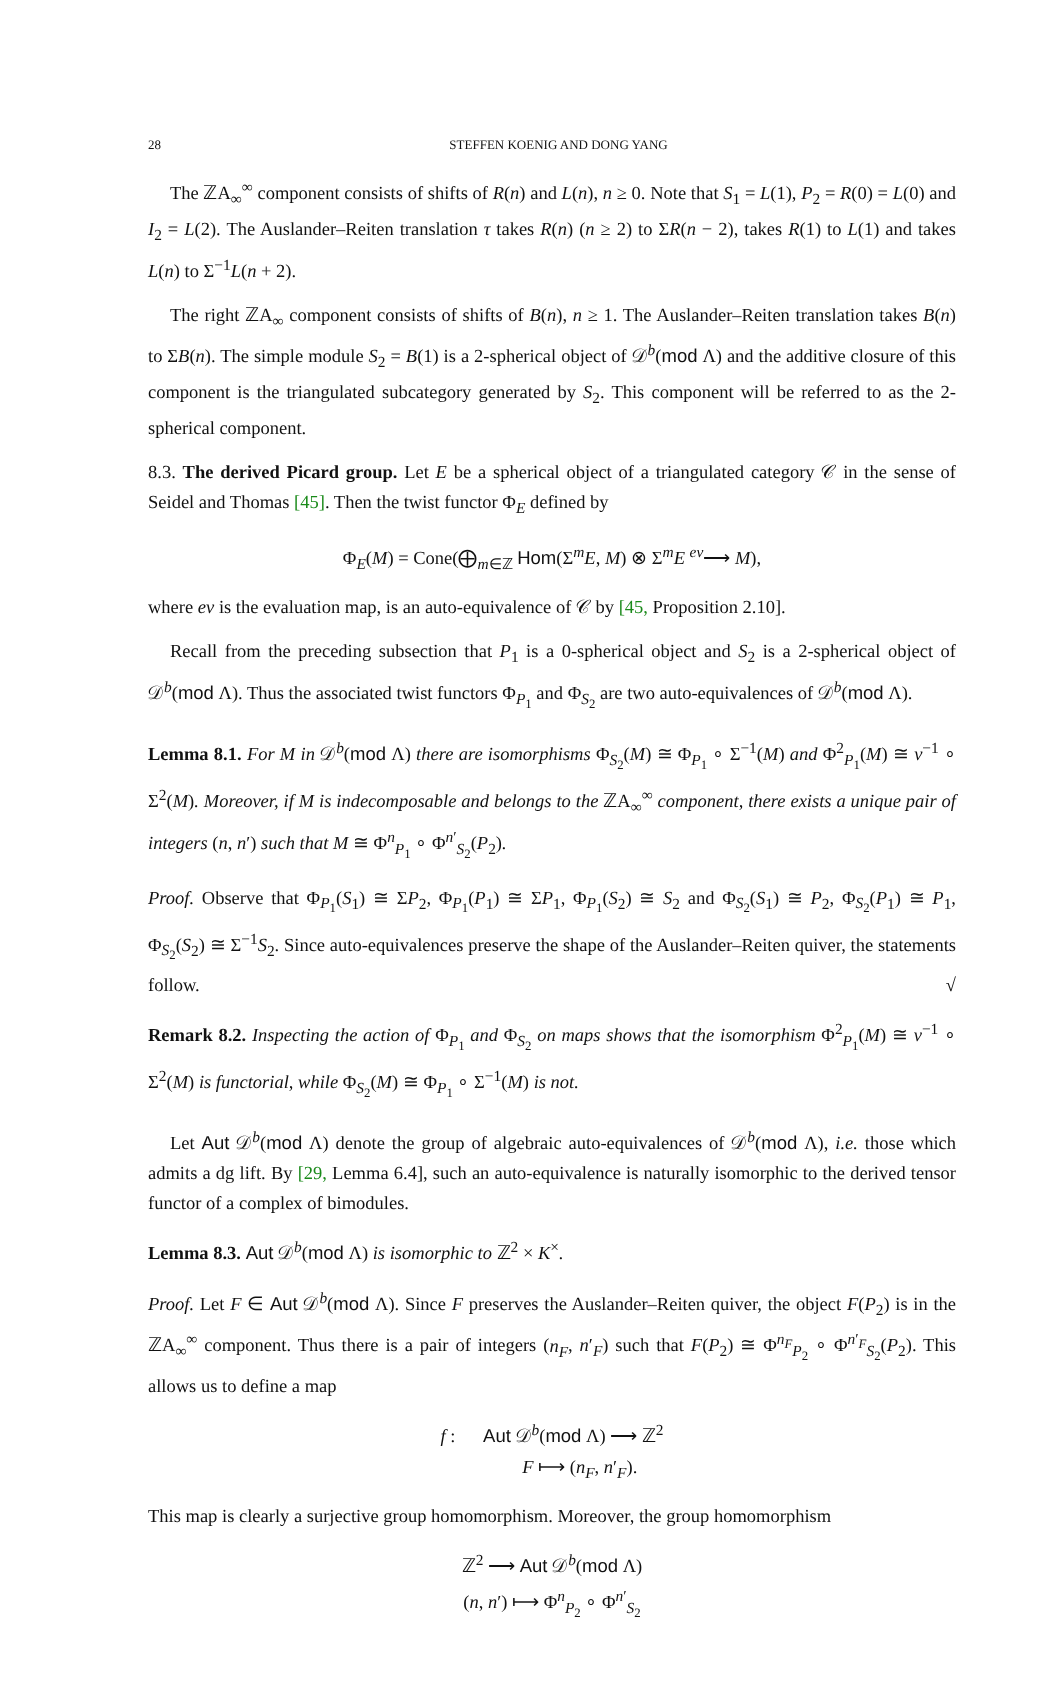28 STEFFEN KOENIG AND DONG YANG
The ℤA<sub>∞</sub><sup>∞</sup> component consists of shifts of R(n) and L(n), n ≥ 0. Note that S<sub>1</sub> = L(1), P<sub>2</sub> = R(0) = L(0) and I<sub>2</sub> = L(2). The Auslander–Reiten translation τ takes R(n) (n ≥ 2) to ΣR(n − 2), takes R(1) to L(1) and takes L(n) to Σ<sup>−1</sup>L(n + 2).
The right ℤA<sub>∞</sub> component consists of shifts of B(n), n ≥ 1. The Auslander–Reiten translation takes B(n) to ΣB(n). The simple module S<sub>2</sub> = B(1) is a 2-spherical object of 𝒟<sup>b</sup>(mod Λ) and the additive closure of this component is the triangulated subcategory generated by S<sub>2</sub>. This component will be referred to as the 2-spherical component.
8.3. The derived Picard group. Let E be a spherical object of a triangulated category 𝒞 in the sense of Seidel and Thomas [45]. Then the twist functor Φ<sub>E</sub> defined by
Φ<sub>E</sub>(M) = Cone(⨁<sub>m∈ℤ</sub> Hom(Σ<sup>m</sup>E, M) ⊗ Σ<sup>m</sup>E <sup>ev</sup>⟶ M),
where ev is the evaluation map, is an auto-equivalence of 𝒞 by [45, Proposition 2.10].
Recall from the preceding subsection that P<sub>1</sub> is a 0-spherical object and S<sub>2</sub> is a 2-spherical object of 𝒟<sup>b</sup>(mod Λ). Thus the associated twist functors Φ<sub>P<sub>1</sub></sub> and Φ<sub>S<sub>2</sub></sub> are two auto-equivalences of 𝒟<sup>b</sup>(mod Λ).
Lemma 8.1. For M in 𝒟<sup>b</sup>(mod Λ) there are isomorphisms Φ<sub>S<sub>2</sub></sub>(M) ≅ Φ<sub>P<sub>1</sub></sub> ∘ Σ<sup>−1</sup>(M) and Φ<sup>2</sup><sub>P<sub>1</sub></sub>(M) ≅ ν<sup>−1</sup> ∘ Σ<sup>2</sup>(M). Moreover, if M is indecomposable and belongs to the ℤA<sub>∞</sub><sup>∞</sup> component, there exists a unique pair of integers (n, n′) such that M ≅ Φ<sup>n</sup><sub>P<sub>1</sub></sub> ∘ Φ<sup>n′</sup><sub>S<sub>2</sub></sub>(P<sub>2</sub>).
Proof. Observe that Φ<sub>P<sub>1</sub></sub>(S<sub>1</sub>) ≅ ΣP<sub>2</sub>, Φ<sub>P<sub>1</sub></sub>(P<sub>1</sub>) ≅ ΣP<sub>1</sub>, Φ<sub>P<sub>1</sub></sub>(S<sub>2</sub>) ≅ S<sub>2</sub> and Φ<sub>S<sub>2</sub></sub>(S<sub>1</sub>) ≅ P<sub>2</sub>, Φ<sub>S<sub>2</sub></sub>(P<sub>1</sub>) ≅ P<sub>1</sub>, Φ<sub>S<sub>2</sub></sub>(S<sub>2</sub>) ≅ Σ<sup>−1</sup>S<sub>2</sub>. Since auto-equivalences preserve the shape of the Auslander–Reiten quiver, the statements follow. √
Remark 8.2. Inspecting the action of Φ<sub>P<sub>1</sub></sub> and Φ<sub>S<sub>2</sub></sub> on maps shows that the isomorphism Φ<sup>2</sup><sub>P<sub>1</sub></sub>(M) ≅ ν<sup>−1</sup> ∘ Σ<sup>2</sup>(M) is functorial, while Φ<sub>S<sub>2</sub></sub>(M) ≅ Φ<sub>P<sub>1</sub></sub> ∘ Σ<sup>−1</sup>(M) is not.
Let Aut 𝒟<sup>b</sup>(mod Λ) denote the group of algebraic auto-equivalences of 𝒟<sup>b</sup>(mod Λ), i.e. those which admits a dg lift. By [29, Lemma 6.4], such an auto-equivalence is naturally isomorphic to the derived tensor functor of a complex of bimodules.
Lemma 8.3. Aut 𝒟<sup>b</sup>(mod Λ) is isomorphic to ℤ<sup>2</sup> × K<sup>×</sup>.
Proof. Let F ∈ Aut 𝒟<sup>b</sup>(mod Λ). Since F preserves the Auslander–Reiten quiver, the object F(P<sub>2</sub>) is in the ℤA<sub>∞</sub><sup>∞</sup> component. Thus there is a pair of integers (n<sub>F</sub>, n′<sub>F</sub>) such that F(P<sub>2</sub>) ≅ Φ<sup>n<sub>F</sub></sup><sub>P<sub>2</sub></sub> ∘ Φ<sup>n′<sub>F</sub></sup><sub>S<sub>2</sub></sub>(P<sub>2</sub>). This allows us to define a map
f : Aut 𝒟<sup>b</sup>(mod Λ) ⟶ ℤ<sup>2</sup>
F ⟼ (n<sub>F</sub>, n′<sub>F</sub>).
This map is clearly a surjective group homomorphism. Moreover, the group homomorphism
ℤ<sup>2</sup> ⟶ Aut 𝒟<sup>b</sup>(mod Λ)
(n, n′) ⟼ Φ<sup>n</sup><sub>P<sub>2</sub></sub> ∘ Φ<sup>n′</sup><sub>S<sub>2</sub></sub>